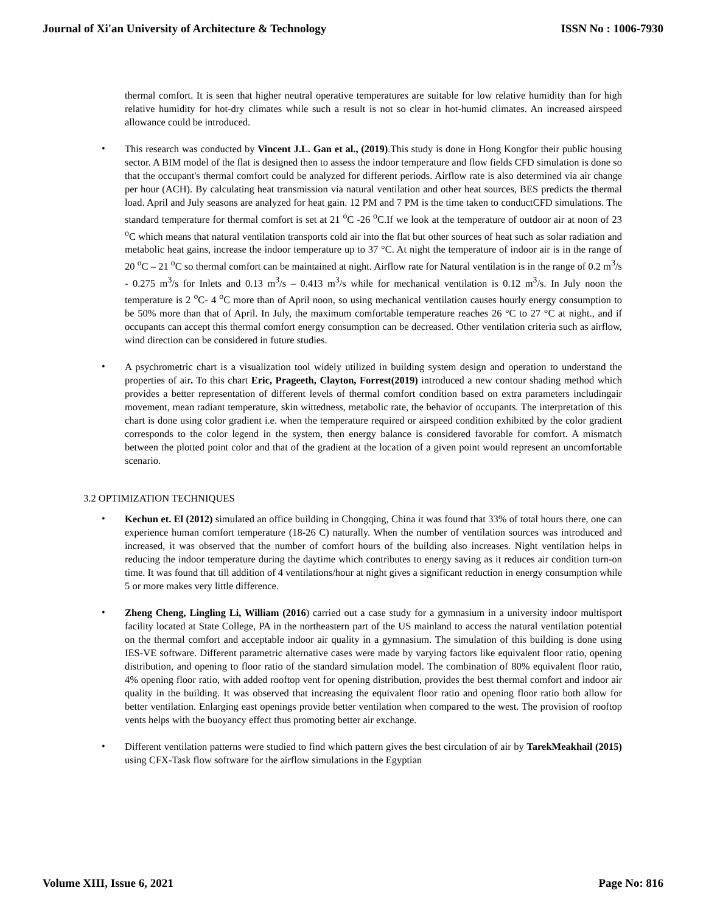Journal of Xi'an University of Architecture & Technology ISSN No : 1006-7930
thermal comfort. It is seen that higher neutral operative temperatures are suitable for low relative humidity than for high relative humidity for hot-dry climates while such a result is not so clear in hot-humid climates. An increased airspeed allowance could be introduced.
•
This research was conducted by Vincent J.L. Gan et al., (2019).This study is done in Hong Kongfor their public housing sector. A BIM model of the flat is designed then to assess the indoor temperature and flow fields CFD simulation is done so that the occupant's thermal comfort could be analyzed for different periods. Airflow rate is also determined via air change per hour (ACH). By calculating heat transmission via natural ventilation and other heat sources, BES predicts the thermal load. April and July seasons are analyzed for heat gain. 12 PM and 7 PM is the time taken to conductCFD simulations. The standard temperature for thermal comfort is set at 21 <sup>o</sup>C -26 <sup>o</sup>C.If we look at the temperature of outdoor air at noon of 23 <sup>o</sup>C which means that natural ventilation transports cold air into the flat but other sources of heat such as solar radiation and metabolic heat gains, increase the indoor temperature up to 37 °C. At night the temperature of indoor air is in the range of 20 <sup>o</sup>C – 21 <sup>o</sup>C so thermal comfort can be maintained at night. Airflow rate for Natural ventilation is in the range of 0.2 m<sup>3</sup>/s - 0.275 m<sup>3</sup>/s for Inlets and 0.13 m<sup>3</sup>/s – 0.413 m<sup>3</sup>/s while for mechanical ventilation is 0.12 m<sup>3</sup>/s. In July noon the temperature is 2 <sup>o</sup>C- 4 <sup>o</sup>C more than of April noon, so using mechanical ventilation causes hourly energy consumption to be 50% more than that of April. In July, the maximum comfortable temperature reaches 26 °C to 27 °C at night., and if occupants can accept this thermal comfort energy consumption can be decreased. Other ventilation criteria such as airflow, wind direction can be considered in future studies.
•
A psychrometric chart is a visualization tool widely utilized in building system design and operation to understand the properties of air. To this chart Eric, Prageeth, Clayton, Forrest(2019) introduced a new contour shading method which provides a better representation of different levels of thermal comfort condition based on extra parameters includingair movement, mean radiant temperature, skin wittedness, metabolic rate, the behavior of occupants. The interpretation of this chart is done using color gradient i.e. when the temperature required or airspeed condition exhibited by the color gradient corresponds to the color legend in the system, then energy balance is considered favorable for comfort. A mismatch between the plotted point color and that of the gradient at the location of a given point would represent an uncomfortable scenario.
3.2 OPTIMIZATION TECHNIQUES
•
Kechun et. El (2012) simulated an office building in Chongqing, China it was found that 33% of total hours there, one can experience human comfort temperature (18-26 C) naturally. When the number of ventilation sources was introduced and increased, it was observed that the number of comfort hours of the building also increases. Night ventilation helps in reducing the indoor temperature during the daytime which contributes to energy saving as it reduces air condition turn-on time. It was found that till addition of 4 ventilations/hour at night gives a significant reduction in energy consumption while 5 or more makes very little difference.
•
Zheng Cheng, Lingling Li, William (2016) carried out a case study for a gymnasium in a university indoor multisport facility located at State College, PA in the northeastern part of the US mainland to access the natural ventilation potential on the thermal comfort and acceptable indoor air quality in a gymnasium. The simulation of this building is done using IES-VE software. Different parametric alternative cases were made by varying factors like equivalent floor ratio, opening distribution, and opening to floor ratio of the standard simulation model. The combination of 80% equivalent floor ratio, 4% opening floor ratio, with added rooftop vent for opening distribution, provides the best thermal comfort and indoor air quality in the building. It was observed that increasing the equivalent floor ratio and opening floor ratio both allow for better ventilation. Enlarging east openings provide better ventilation when compared to the west. The provision of rooftop vents helps with the buoyancy effect thus promoting better air exchange.
•
Different ventilation patterns were studied to find which pattern gives the best circulation of air by TarekMeakhail (2015) using CFX-Task flow software for the airflow simulations in the Egyptian
Volume XIII, Issue 6, 2021 Page No: 816